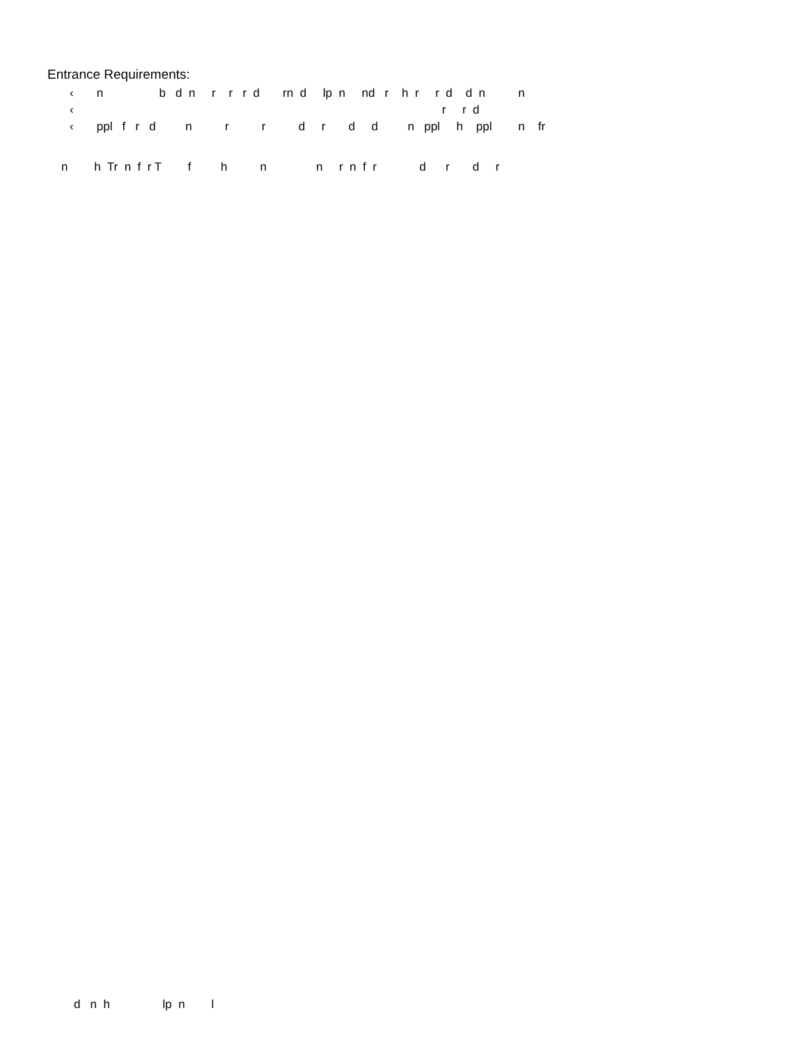Entrance Requirements:
‹ n b d n r r r d rn d lp n nd r h r r d d n n
‹ r r d
‹ ppl f r d n r r d r d d n ppl h ppl n fr
n h Tr n f r T f h n n r n f r d r d r
d n h lp n l